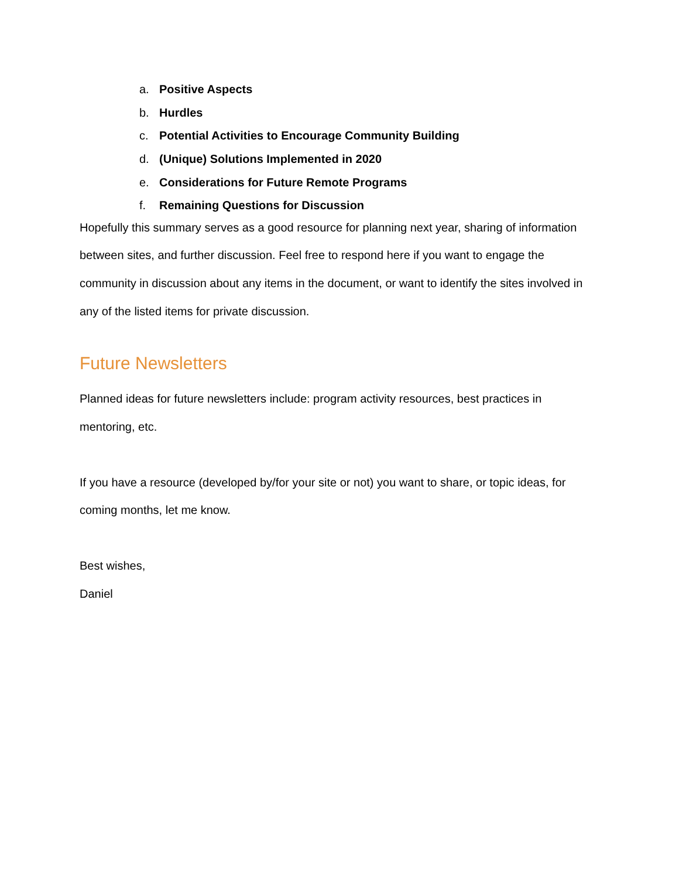a. Positive Aspects
b. Hurdles
c. Potential Activities to Encourage Community Building
d. (Unique) Solutions Implemented in 2020
e. Considerations for Future Remote Programs
f. Remaining Questions for Discussion
Hopefully this summary serves as a good resource for planning next year, sharing of information between sites, and further discussion. Feel free to respond here if you want to engage the community in discussion about any items in the document, or want to identify the sites involved in any of the listed items for private discussion.
Future Newsletters
Planned ideas for future newsletters include: program activity resources, best practices in mentoring, etc.
If you have a resource (developed by/for your site or not) you want to share, or topic ideas, for coming months, let me know.
Best wishes,
Daniel